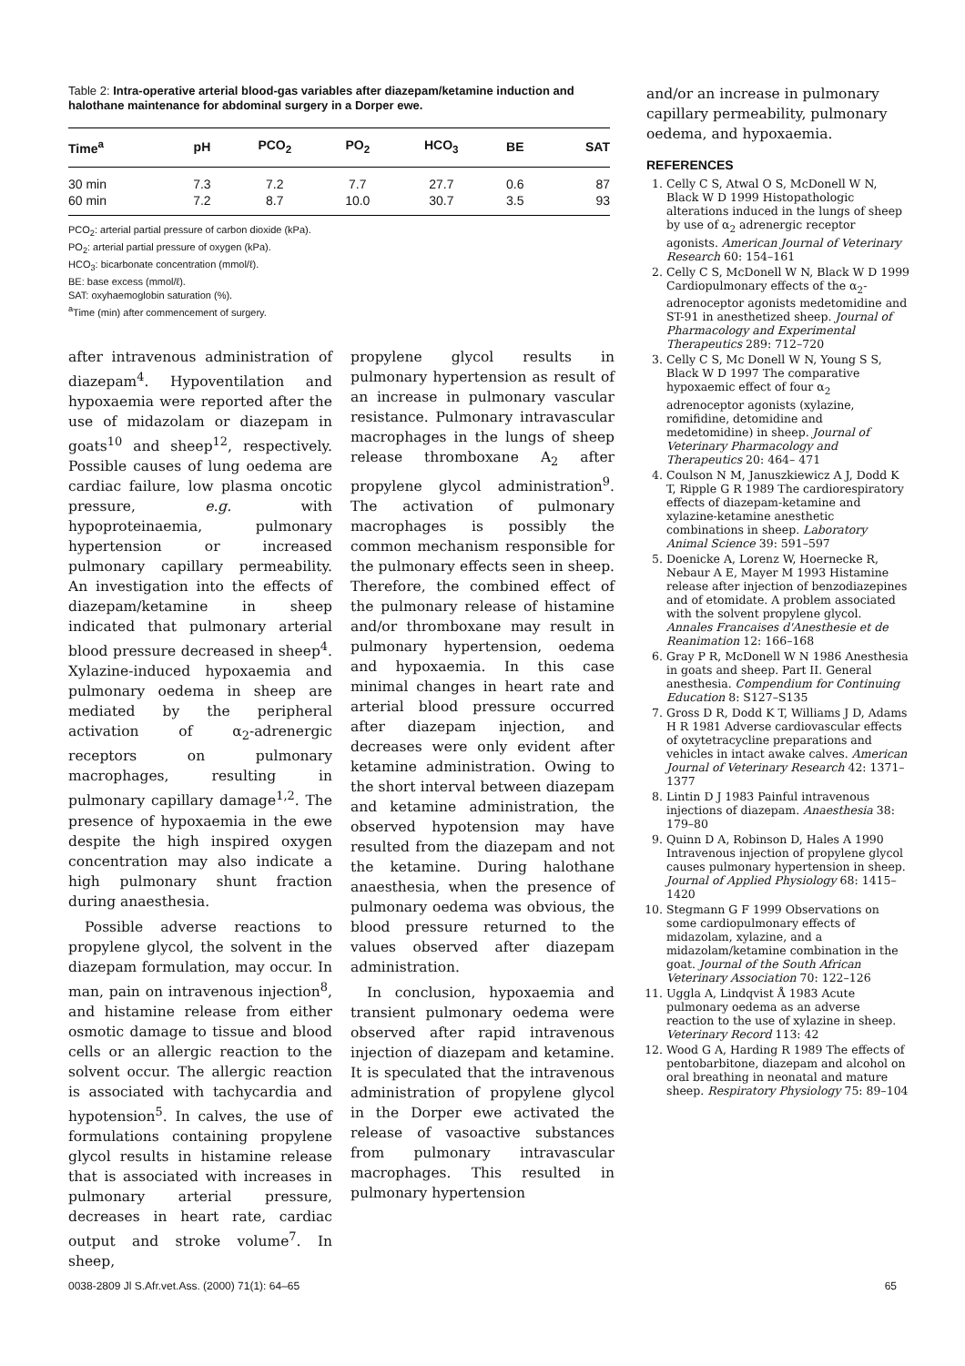Table 2: Intra-operative arterial blood-gas variables after diazepam/ketamine induction and halothane maintenance for abdominal surgery in a Dorper ewe.
| Time<sup>a</sup> | pH | PCO<sub>2</sub> | PO<sub>2</sub> | HCO<sub>3</sub> | BE | SAT |
| --- | --- | --- | --- | --- | --- | --- |
| 30 min | 7.3 | 7.2 | 7.7 | 27.7 | 0.6 | 87 |
| 60 min | 7.2 | 8.7 | 10.0 | 30.7 | 3.5 | 93 |
PCO<sub>2</sub>: arterial partial pressure of carbon dioxide (kPa).
PO<sub>2</sub>: arterial partial pressure of oxygen (kPa).
HCO<sub>3</sub>: bicarbonate concentration (mmol/ℓ).
BE: base excess (mmol/ℓ).
SAT: oxyhaemoglobin saturation (%).
<sup>a</sup> Time (min) after commencement of surgery.
after intravenous administration of diazepam<sup>4</sup>. Hypoventilation and hypoxaemia were reported after the use of midazolam or diazepam in goats<sup>10</sup> and sheep<sup>12</sup>, respectively. Possible causes of lung oedema are cardiac failure, low plasma oncotic pressure, e.g. with hypoproteinaemia, pulmonary hypertension or increased pulmonary capillary permeability. An investigation into the effects of diazepam/ketamine in sheep indicated that pulmonary arterial blood pressure decreased in sheep<sup>4</sup>. Xylazine-induced hypoxaemia and pulmonary oedema in sheep are mediated by the peripheral activation of α<sub>2</sub>-adrenergic receptors on pulmonary macrophages, resulting in pulmonary capillary damage<sup>1,2</sup>. The presence of hypoxaemia in the ewe despite the high inspired oxygen concentration may also indicate a high pulmonary shunt fraction during anaesthesia.
Possible adverse reactions to propylene glycol, the solvent in the diazepam formulation, may occur. In man, pain on intravenous injection<sup>8</sup>, and histamine release from either osmotic damage to tissue and blood cells or an allergic reaction to the solvent occur. The allergic reaction is associated with tachycardia and hypotension<sup>5</sup>. In calves, the use of formulations containing propylene glycol results in histamine release that is associated with increases in pulmonary arterial pressure, decreases in heart rate, cardiac output and stroke volume<sup>7</sup>. In sheep,
propylene glycol results in pulmonary hypertension as result of an increase in pulmonary vascular resistance. Pulmonary intravascular macrophages in the lungs of sheep release thromboxane A<sub>2</sub> after propylene glycol administration<sup>9</sup>. The activation of pulmonary macrophages is possibly the common mechanism responsible for the pulmonary effects seen in sheep. Therefore, the combined effect of the pulmonary release of histamine and/or thromboxane may result in pulmonary hypertension, oedema and hypoxaemia. In this case minimal changes in heart rate and arterial blood pressure occurred after diazepam injection, and decreases were only evident after ketamine administration. Owing to the short interval between diazepam and ketamine administration, the observed hypotension may have resulted from the diazepam and not the ketamine. During halothane anaesthesia, when the presence of pulmonary oedema was obvious, the blood pressure returned to the values observed after diazepam administration.
In conclusion, hypoxaemia and transient pulmonary oedema were observed after rapid intravenous injection of diazepam and ketamine. It is speculated that the intravenous administration of propylene glycol in the Dorper ewe activated the release of vasoactive substances from pulmonary intravascular macrophages. This resulted in pulmonary hypertension
and/or an increase in pulmonary capillary permeability, pulmonary oedema, and hypoxaemia.
REFERENCES
1. Celly C S, Atwal O S, McDonell W N, Black W D 1999 Histopathologic alterations induced in the lungs of sheep by use of α<sub>2</sub> adrenergic receptor agonists. American Journal of Veterinary Research 60: 154–161
2. Celly C S, McDonell W N, Black W D 1999 Cardiopulmonary effects of the α<sub>2</sub>-adrenoceptor agonists medetomidine and ST-91 in anesthetized sheep. Journal of Pharmacology and Experimental Therapeutics 289: 712–720
3. Celly C S, Mc Donell W N, Young S S, Black W D 1997 The comparative hypoxaemic effect of four α<sub>2</sub> adrenoceptor agonists (xylazine, romifidine, detomidine and medetomidine) in sheep. Journal of Veterinary Pharmacology and Therapeutics 20: 464– 471
4. Coulson N M, Januszkiewicz A J, Dodd K T, Ripple G R 1989 The cardiorespiratory effects of diazepam-ketamine and xylazine-ketamine anesthetic combinations in sheep. Laboratory Animal Science 39: 591–597
5. Doenicke A, Lorenz W, Hoernecke R, Nebaur A E, Mayer M 1993 Histamine release after injection of benzodiazepines and of etomidate. A problem associated with the solvent propylene glycol. Annales Francaises d'Anesthesie et de Reanimation 12: 166–168
6. Gray P R, McDonell W N 1986 Anesthesia in goats and sheep. Part II. General anesthesia. Compendium for Continuing Education 8: S127–S135
7. Gross D R, Dodd K T, Williams J D, Adams H R 1981 Adverse cardiovascular effects of oxytetracycline preparations and vehicles in intact awake calves. American Journal of Veterinary Research 42: 1371–1377
8. Lintin D J 1983 Painful intravenous injections of diazepam. Anaesthesia 38: 179–80
9. Quinn D A, Robinson D, Hales A 1990 Intravenous injection of propylene glycol causes pulmonary hypertension in sheep. Journal of Applied Physiology 68: 1415–1420
10. Stegmann G F 1999 Observations on some cardiopulmonary effects of midazolam, xylazine, and a midazolam/ketamine combination in the goat. Journal of the South African Veterinary Association 70: 122–126
11. Uggla A, Lindqvist Å 1983 Acute pulmonary oedema as an adverse reaction to the use of xylazine in sheep. Veterinary Record 113: 42
12. Wood G A, Harding R 1989 The effects of pentobarbitone, diazepam and alcohol on oral breathing in neonatal and mature sheep. Respiratory Physiology 75: 89–104
0038-2809 Jl S.Afr.vet.Ass. (2000) 71(1): 64–65 65